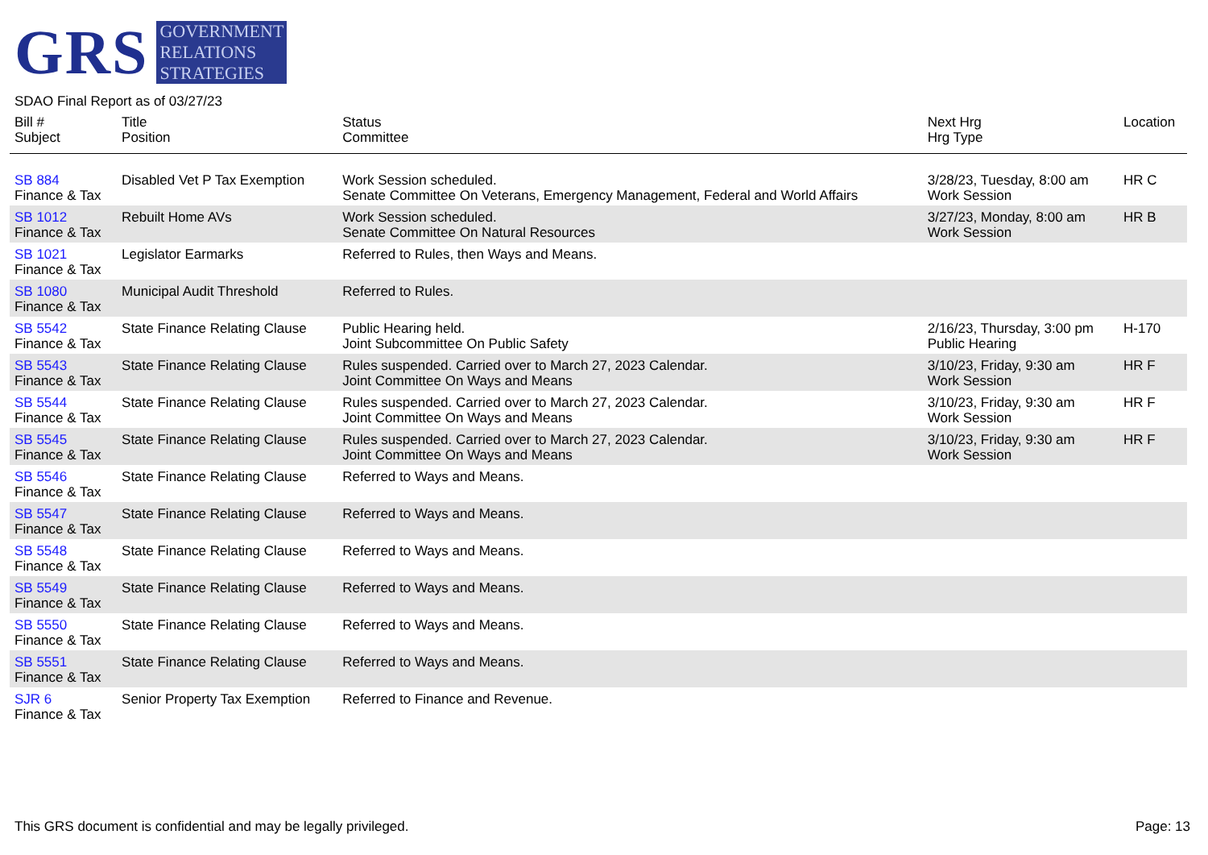GRS
GOVERNMENT
RELATIONS
STRATEGIES
SDAO Final Report as of 03/27/23
| Bill # Subject | Title Position | Status Committee | Next Hrg Hrg Type | Location |
| --- | --- | --- | --- | --- |
| SB 884 Finance & Tax | Disabled Vet P Tax Exemption | Work Session scheduled. Senate Committee On Veterans, Emergency Management, Federal and World Affairs | 3/28/23, Tuesday, 8:00 am Work Session | HR C |
| SB 1012 Finance & Tax | Rebuilt Home AVs | Work Session scheduled. Senate Committee On Natural Resources | 3/27/23, Monday, 8:00 am Work Session | HR B |
| SB 1021 Finance & Tax | Legislator Earmarks | Referred to Rules, then Ways and Means. | | |
| SB 1080 Finance & Tax | Municipal Audit Threshold | Referred to Rules. | | |
| SB 5542 Finance & Tax | State Finance Relating Clause | Public Hearing held. Joint Subcommittee On Public Safety | 2/16/23, Thursday, 3:00 pm Public Hearing | H-170 |
| SB 5543 Finance & Tax | State Finance Relating Clause | Rules suspended. Carried over to March 27, 2023 Calendar. Joint Committee On Ways and Means | 3/10/23, Friday, 9:30 am Work Session | HR F |
| SB 5544 Finance & Tax | State Finance Relating Clause | Rules suspended. Carried over to March 27, 2023 Calendar. Joint Committee On Ways and Means | 3/10/23, Friday, 9:30 am Work Session | HR F |
| SB 5545 Finance & Tax | State Finance Relating Clause | Rules suspended. Carried over to March 27, 2023 Calendar. Joint Committee On Ways and Means | 3/10/23, Friday, 9:30 am Work Session | HR F |
| SB 5546 Finance & Tax | State Finance Relating Clause | Referred to Ways and Means. | | |
| SB 5547 Finance & Tax | State Finance Relating Clause | Referred to Ways and Means. | | |
| SB 5548 Finance & Tax | State Finance Relating Clause | Referred to Ways and Means. | | |
| SB 5549 Finance & Tax | State Finance Relating Clause | Referred to Ways and Means. | | |
| SB 5550 Finance & Tax | State Finance Relating Clause | Referred to Ways and Means. | | |
| SB 5551 Finance & Tax | State Finance Relating Clause | Referred to Ways and Means. | | |
| SJR 6 Finance & Tax | Senior Property Tax Exemption | Referred to Finance and Revenue. | | |
This GRS document is confidential and may be legally privileged. Page: 13